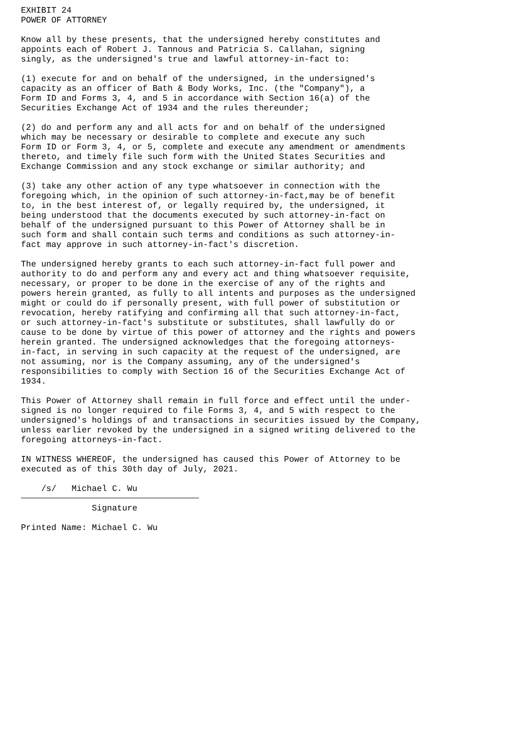EXHIBIT 24
POWER OF ATTORNEY

Know all by these presents, that the undersigned hereby constitutes and
appoints each of Robert J. Tannous and Patricia S. Callahan, signing
singly, as the undersigned's true and lawful attorney-in-fact to:

(1) execute for and on behalf of the undersigned, in the undersigned's
capacity as an officer of Bath & Body Works, Inc. (the "Company"), a
Form ID and Forms 3, 4, and 5 in accordance with Section 16(a) of the
Securities Exchange Act of 1934 and the rules thereunder;

(2) do and perform any and all acts for and on behalf of the undersigned
which may be necessary or desirable to complete and execute any such
Form ID or Form 3, 4, or 5, complete and execute any amendment or amendments
thereto, and timely file such form with the United States Securities and
Exchange Commission and any stock exchange or similar authority; and

(3) take any other action of any type whatsoever in connection with the
foregoing which, in the opinion of such attorney-in-fact,may be of benefit
to, in the best interest of, or legally required by, the undersigned, it
being understood that the documents executed by such attorney-in-fact on
behalf of the undersigned pursuant to this Power of Attorney shall be in
such form and shall contain such terms and conditions as such attorney-in-
fact may approve in such attorney-in-fact's discretion.

The undersigned hereby grants to each such attorney-in-fact full power and
authority to do and perform any and every act and thing whatsoever requisite,
necessary, or proper to be done in the exercise of any of the rights and
powers herein granted, as fully to all intents and purposes as the undersigned
might or could do if personally present, with full power of substitution or
revocation, hereby ratifying and confirming all that such attorney-in-fact,
or such attorney-in-fact's substitute or substitutes, shall lawfully do or
cause to be done by virtue of this power of attorney and the rights and powers
herein granted. The undersigned acknowledges that the foregoing attorneys-
in-fact, in serving in such capacity at the request of the undersigned, are
not assuming, nor is the Company assuming, any of the undersigned's
responsibilities to comply with Section 16 of the Securities Exchange Act of
1934.

This Power of Attorney shall remain in full force and effect until the under-
signed is no longer required to file Forms 3, 4, and 5 with respect to the
undersigned's holdings of and transactions in securities issued by the Company,
unless earlier revoked by the undersigned in a signed writing delivered to the
foregoing attorneys-in-fact.

IN WITNESS WHEREOF, the undersigned has caused this Power of Attorney to be
executed as of this 30th day of July, 2021.

    /s/   Michael C. Wu

              Signature

Printed Name: Michael C. Wu